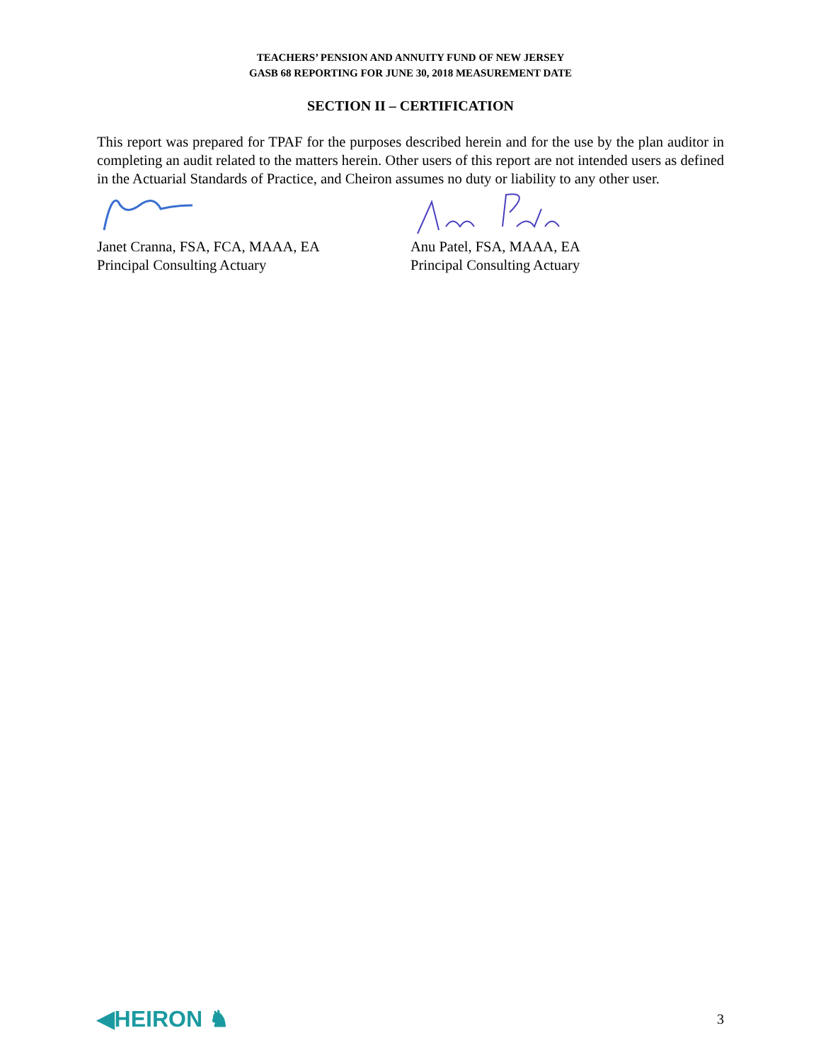TEACHERS’ PENSION AND ANNUITY FUND OF NEW JERSEY
GASB 68 REPORTING FOR JUNE 30, 2018 MEASUREMENT DATE
SECTION II – CERTIFICATION
This report was prepared for TPAF for the purposes described herein and for the use by the plan auditor in completing an audit related to the matters herein. Other users of this report are not intended users as defined in the Actuarial Standards of Practice, and Cheiron assumes no duty or liability to any other user.
Janet Cranna, FSA, FCA, MAAA, EA
Principal Consulting Actuary
Anu Patel, FSA, MAAA, EA
Principal Consulting Actuary
◀HEIRON ♞
3